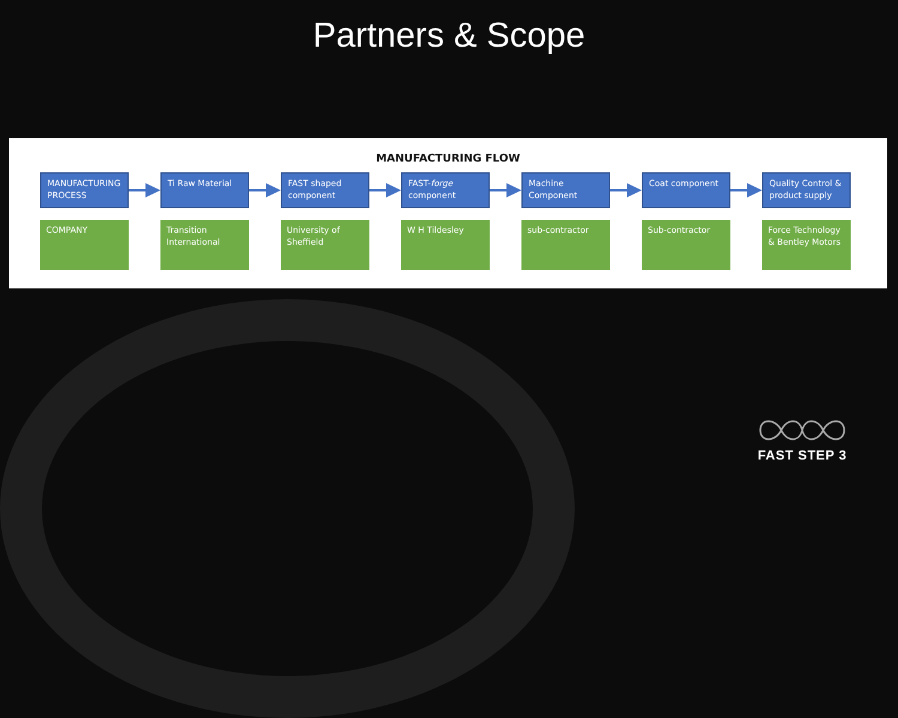Partners & Scope
MANUFACTURING FLOW
MANUFACTURING PROCESS
Ti Raw Material FAST shaped component
FAST-forge component
Machine Component Coat component Quality Control & product supply
COMPANY Transition International
University of Sheffield
W H Tildesley sub-contractor Sub-contractor Force Technology & Bentley Motors
FAST STEP 3